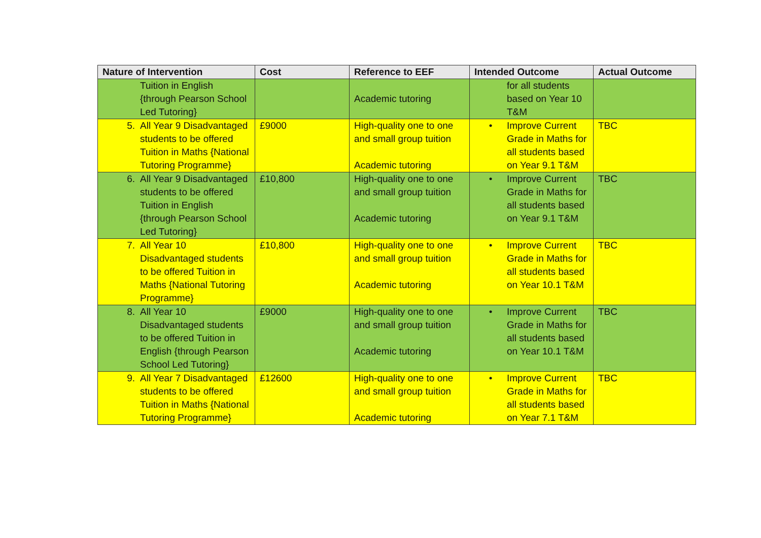| Nature of Intervention | Cost | Reference to EEF | Intended Outcome | Actual Outcome |
| --- | --- | --- | --- | --- |
| Tuition in English {through Pearson School Led Tutoring} | | Academic tutoring | for all students based on Year 10 T&M | |
| 5. All Year 9 Disadvantaged students to be offered Tuition in Maths {National Tutoring Programme} | £9000 | High-quality one to one and small group tuition Academic tutoring | • Improve Current Grade in Maths for all students based on Year 9.1 T&M | TBC |
| 6. All Year 9 Disadvantaged students to be offered Tuition in English {through Pearson School Led Tutoring} | £10,800 | High-quality one to one and small group tuition Academic tutoring | • Improve Current Grade in Maths for all students based on Year 9.1 T&M | TBC |
| 7. All Year 10 Disadvantaged students to be offered Tuition in Maths {National Tutoring Programme} | £10,800 | High-quality one to one and small group tuition Academic tutoring | • Improve Current Grade in Maths for all students based on Year 10.1 T&M | TBC |
| 8. All Year 10 Disadvantaged students to be offered Tuition in English {through Pearson School Led Tutoring} | £9000 | High-quality one to one and small group tuition Academic tutoring | • Improve Current Grade in Maths for all students based on Year 10.1 T&M | TBC |
| 9. All Year 7 Disadvantaged students to be offered Tuition in Maths {National Tutoring Programme} | £12600 | High-quality one to one and small group tuition Academic tutoring | • Improve Current Grade in Maths for all students based on Year 7.1 T&M | TBC |